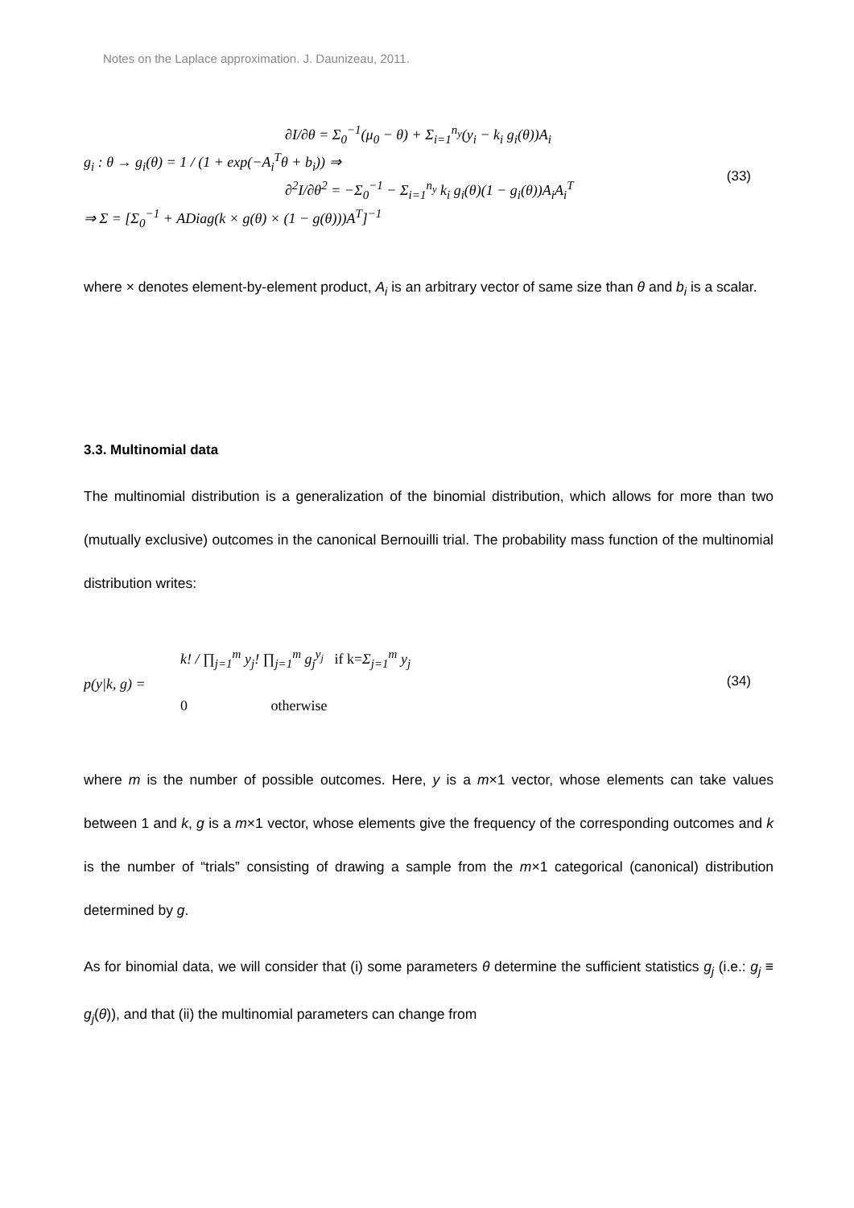Notes on the Laplace approximation. J. Daunizeau, 2011.
∂I/∂θ = Σ<sub>0</sub><sup>−1</sup>(μ<sub>0</sub> − θ) + Σ<sub>i=1</sub><sup>n<sub>y</sub></sup>(y<sub>i</sub> − k<sub>i</sub> g<sub>i</sub>(θ))A<sub>i</sub>
g<sub>i</sub> : θ → g<sub>i</sub>(θ) = 1 / (1 + exp(−A<sub>i</sub><sup>T</sup>θ + b<sub>i</sub>)) ⇒
∂<sup>2</sup>I/∂θ<sup>2</sup> = −Σ<sub>0</sub><sup>−1</sup> − Σ<sub>i=1</sub><sup>n<sub>y</sub></sup> k<sub>i</sub> g<sub>i</sub>(θ)(1 − g<sub>i</sub>(θ))A<sub>i</sub>A<sub>i</sub><sup>T</sup>
⇒ Σ = [Σ<sub>0</sub><sup>−1</sup> + ADiag(k × g(θ) × (1 − g(θ)))A<sup>T</sup>]<sup>−1</sup>
(33)
where × denotes element-by-element product, A<sub>i</sub> is an arbitrary vector of same size than θ and b<sub>i</sub> is a scalar.
3.3. Multinomial data
The multinomial distribution is a generalization of the binomial distribution, which allows for more than two (mutually exclusive) outcomes in the canonical Bernouilli trial. The probability mass function of the multinomial distribution writes:
k! / ∏<sub>j=1</sub><sup>m</sup> y<sub>j</sub>! ∏<sub>j=1</sub><sup>m</sup> g<sub>j</sub><sup>y<sub>j</sub></sup> if k=Σ<sub>j=1</sub><sup>m</sup> y<sub>j</sub>
p(y|k, g) =
0 otherwise
(34)
where m is the number of possible outcomes. Here, y is a m×1 vector, whose elements can take values between 1 and k, g is a m×1 vector, whose elements give the frequency of the corresponding outcomes and k is the number of “trials” consisting of drawing a sample from the m×1 categorical (canonical) distribution determined by g.
As for binomial data, we will consider that (i) some parameters θ determine the sufficient statistics g<sub>j</sub> (i.e.: g<sub>j</sub> ≡ g<sub>j</sub>(θ)), and that (ii) the multinomial parameters can change from